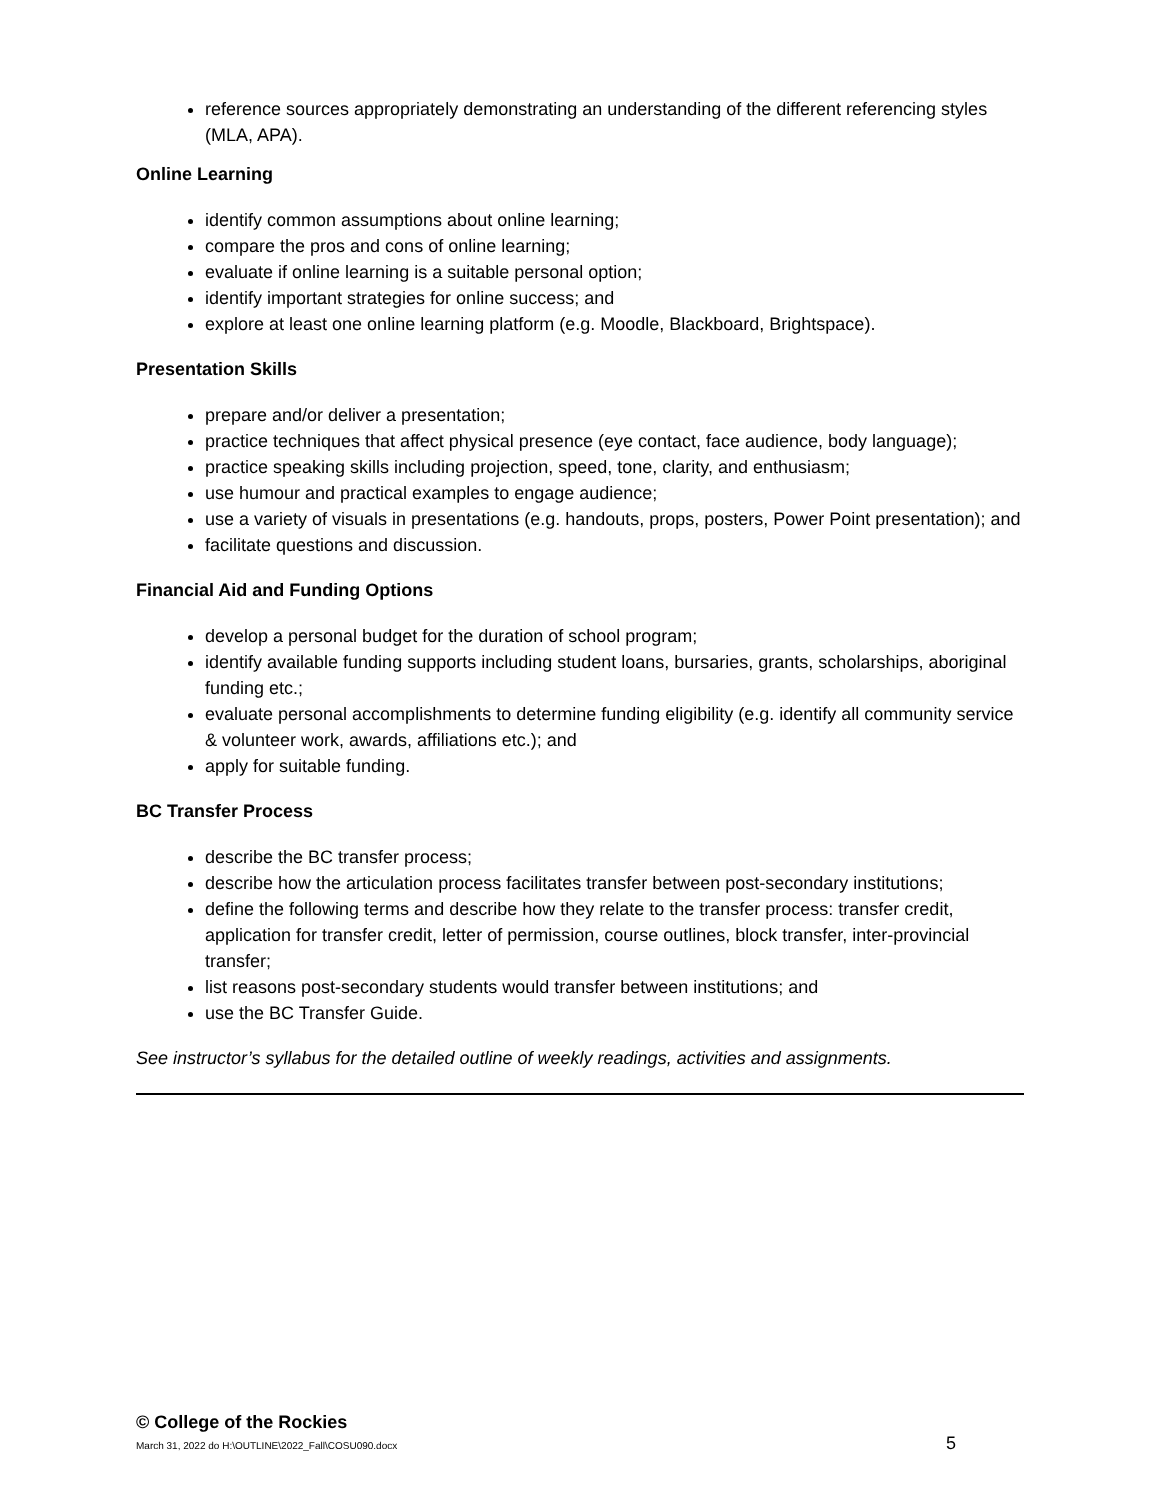reference sources appropriately demonstrating an understanding of the different referencing styles (MLA, APA).
Online Learning
identify common assumptions about online learning;
compare the pros and cons of online learning;
evaluate if online learning is a suitable personal option;
identify important strategies for online success; and
explore at least one online learning platform (e.g. Moodle, Blackboard, Brightspace).
Presentation Skills
prepare and/or deliver a presentation;
practice techniques that affect physical presence (eye contact, face audience, body language);
practice speaking skills including projection, speed, tone, clarity, and enthusiasm;
use humour and practical examples to engage audience;
use a variety of visuals in presentations (e.g. handouts, props, posters, Power Point presentation); and
facilitate questions and discussion.
Financial Aid and Funding Options
develop a personal budget for the duration of school program;
identify available funding supports including student loans, bursaries, grants, scholarships, aboriginal funding etc.;
evaluate personal accomplishments to determine funding eligibility (e.g. identify all community service & volunteer work, awards, affiliations etc.); and
apply for suitable funding.
BC Transfer Process
describe the BC transfer process;
describe how the articulation process facilitates transfer between post-secondary institutions;
define the following terms and describe how they relate to the transfer process: transfer credit, application for transfer credit, letter of permission, course outlines, block transfer, inter-provincial transfer;
list reasons post-secondary students would transfer between institutions; and
use the BC Transfer Guide.
See instructor’s syllabus for the detailed outline of weekly readings, activities and assignments.
© College of the Rockies
March 31, 2022 do H:\OUTLINE\2022_Fall\COSU090.docx 5